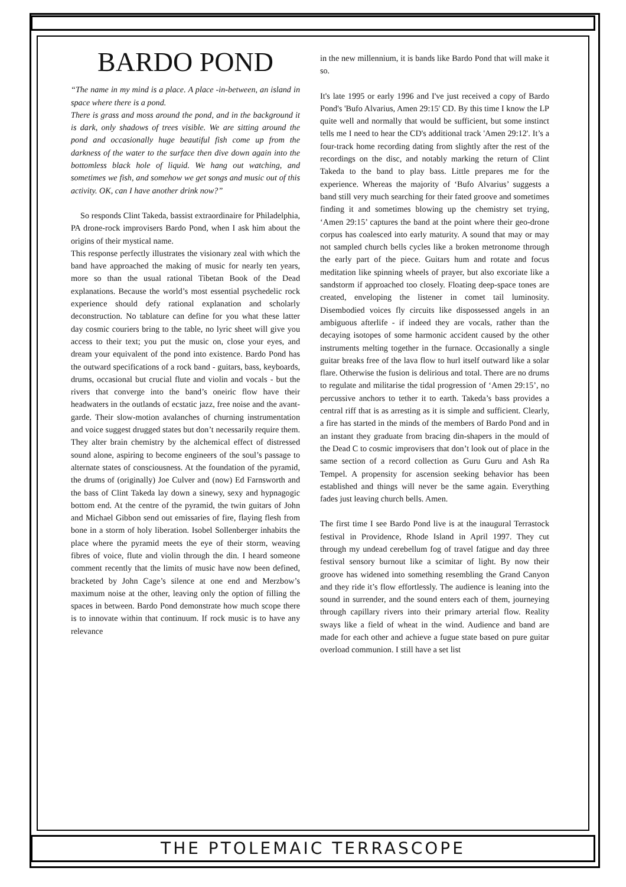BARDO POND
“The name in my mind is a place. A place -in-between, an island in space where there is a pond.
There is grass and moss around the pond, and in the background it is dark, only shadows of trees visible. We are sitting around the pond and occasionally huge beautiful fish come up from the darkness of the water to the surface then dive down again into the bottomless black hole of liquid. We hang out watching, and sometimes we fish, and somehow we get songs and music out of this activity. OK, can I have another drink now?”
So responds Clint Takeda, bassist extraordinaire for Philadelphia, PA drone-rock improvisers Bardo Pond, when I ask him about the origins of their mystical name.
This response perfectly illustrates the visionary zeal with which the band have approached the making of music for nearly ten years, more so than the usual rational Tibetan Book of the Dead explanations. Because the world’s most essential psychedelic rock experience should defy rational explanation and scholarly deconstruction. No tablature can define for you what these latter day cosmic couriers bring to the table, no lyric sheet will give you access to their text; you put the music on, close your eyes, and dream your equivalent of the pond into existence. Bardo Pond has the outward specifications of a rock band - guitars, bass, keyboards, drums, occasional but crucial flute and violin and vocals - but the rivers that converge into the band’s oneiric flow have their headwaters in the outlands of ecstatic jazz, free noise and the avant-garde. Their slow-motion avalanches of churning instrumentation and voice suggest drugged states but don’t necessarily require them. They alter brain chemistry by the alchemical effect of distressed sound alone, aspiring to become engineers of the soul’s passage to alternate states of consciousness. At the foundation of the pyramid, the drums of (originally) Joe Culver and (now) Ed Farnsworth and the bass of Clint Takeda lay down a sinewy, sexy and hypnagogic bottom end. At the centre of the pyramid, the twin guitars of John and Michael Gibbon send out emissaries of fire, flaying flesh from bone in a storm of holy liberation. Isobel Sollenberger inhabits the place where the pyramid meets the eye of their storm, weaving fibres of voice, flute and violin through the din. I heard someone comment recently that the limits of music have now been defined, bracketed by John Cage’s silence at one end and Merzbow’s maximum noise at the other, leaving only the option of filling the spaces in between. Bardo Pond demonstrate how much scope there is to innovate within that continuum. If rock music is to have any relevance
in the new millennium, it is bands like Bardo Pond that will make it so.
It's late 1995 or early 1996 and I've just received a copy of Bardo Pond's 'Bufo Alvarius, Amen 29:15' CD. By this time I know the LP quite well and normally that would be sufficient, but some instinct tells me I need to hear the CD's additional track 'Amen 29:12'. It’s a four-track home recording dating from slightly after the rest of the recordings on the disc, and notably marking the return of Clint Takeda to the band to play bass. Little prepares me for the experience. Whereas the majority of ‘Bufo Alvarius’ suggests a band still very much searching for their fated groove and sometimes finding it and sometimes blowing up the chemistry set trying, ‘Amen 29:15’ captures the band at the point where their geo-drone corpus has coalesced into early maturity. A sound that may or may not sampled church bells cycles like a broken metronome through the early part of the piece. Guitars hum and rotate and focus meditation like spinning wheels of prayer, but also excoriate like a sandstorm if approached too closely. Floating deep-space tones are created, enveloping the listener in comet tail luminosity. Disembodied voices fly circuits like dispossessed angels in an ambiguous afterlife - if indeed they are vocals, rather than the decaying isotopes of some harmonic accident caused by the other instruments melting together in the furnace. Occasionally a single guitar breaks free of the lava flow to hurl itself outward like a solar flare. Otherwise the fusion is delirious and total. There are no drums to regulate and militarise the tidal progression of ‘Amen 29:15’, no percussive anchors to tether it to earth. Takeda’s bass provides a central riff that is as arresting as it is simple and sufficient. Clearly, a fire has started in the minds of the members of Bardo Pond and in an instant they graduate from bracing din-shapers in the mould of the Dead C to cosmic improvisers that don’t look out of place in the same section of a record collection as Guru Guru and Ash Ra Tempel. A propensity for ascension seeking behavior has been established and things will never be the same again. Everything fades just leaving church bells. Amen.
The first time I see Bardo Pond live is at the inaugural Terrastock festival in Providence, Rhode Island in April 1997. They cut through my undead cerebellum fog of travel fatigue and day three festival sensory burnout like a scimitar of light. By now their groove has widened into something resembling the Grand Canyon and they ride it’s flow effortlessly. The audience is leaning into the sound in surrender, and the sound enters each of them, journeying through capillary rivers into their primary arterial flow. Reality sways like a field of wheat in the wind. Audience and band are made for each other and achieve a fugue state based on pure guitar overload communion. I still have a set list
THE PTOLEMAIC TERRASCOPE